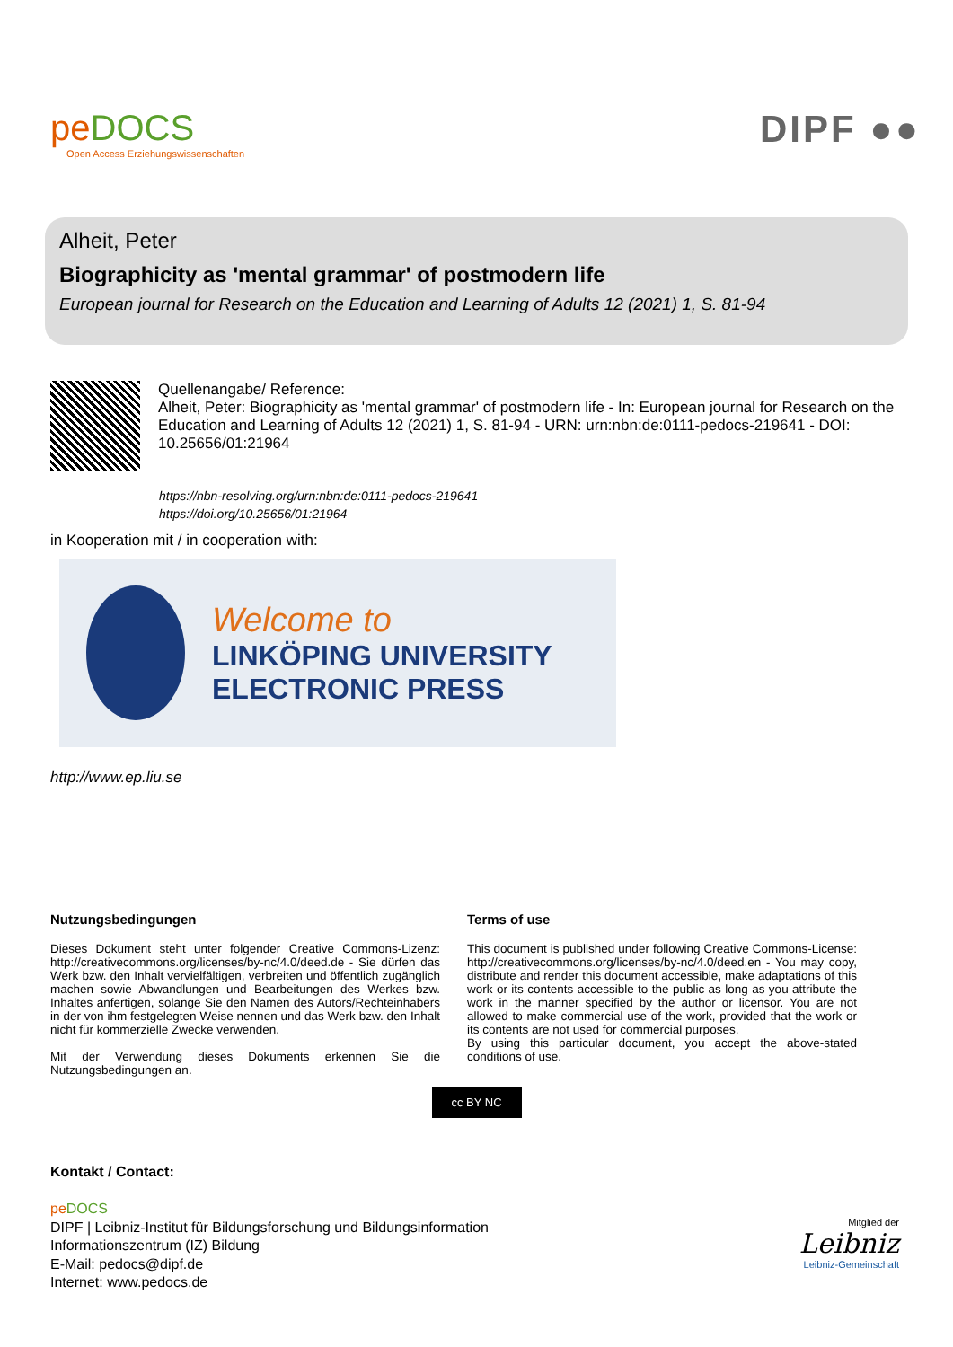peDOCS
Open Access Erziehungswissenschaften
DIPF ●●
Alheit, Peter
Biographicity as 'mental grammar' of postmodern life
European journal for Research on the Education and Learning of Adults 12 (2021) 1, S. 81-94
Quellenangabe/ Reference:
Alheit, Peter: Biographicity as 'mental grammar' of postmodern life - In: European journal for Research on the Education and Learning of Adults 12 (2021) 1, S. 81-94 - URN: urn:nbn:de:0111-pedocs-219641 - DOI: 10.25656/01:21964
https://nbn-resolving.org/urn:nbn:de:0111-pedocs-219641
https://doi.org/10.25656/01:21964
in Kooperation mit / in cooperation with:
Welcome to
LINKÖPING UNIVERSITY
ELECTRONIC PRESS
http://www.ep.liu.se
Nutzungsbedingungen
Dieses Dokument steht unter folgender Creative Commons-Lizenz: http://creativecommons.org/licenses/by-nc/4.0/deed.de - Sie dürfen das Werk bzw. den Inhalt vervielfältigen, verbreiten und öffentlich zugänglich machen sowie Abwandlungen und Bearbeitungen des Werkes bzw. Inhaltes anfertigen, solange Sie den Namen des Autors/Rechteinhabers in der von ihm festgelegten Weise nennen und das Werk bzw. den Inhalt nicht für kommerzielle Zwecke verwenden.
Mit der Verwendung dieses Dokuments erkennen Sie die Nutzungsbedingungen an.
Terms of use
This document is published under following Creative Commons-License: http://creativecommons.org/licenses/by-nc/4.0/deed.en - You may copy, distribute and render this document accessible, make adaptations of this work or its contents accessible to the public as long as you attribute the work in the manner specified by the author or licensor. You are not allowed to make commercial use of the work, provided that the work or its contents are not used for commercial purposes.
By using this particular document, you accept the above-stated conditions of use.
cc BY NC
Kontakt / Contact:
pe DOCS
DIPF | Leibniz-Institut für Bildungsforschung und Bildungsinformation
Informationszentrum (IZ) Bildung
E-Mail: pedocs@dipf.de
Internet: www.pedocs.de
Mitglied der
Leibniz
Leibniz-Gemeinschaft